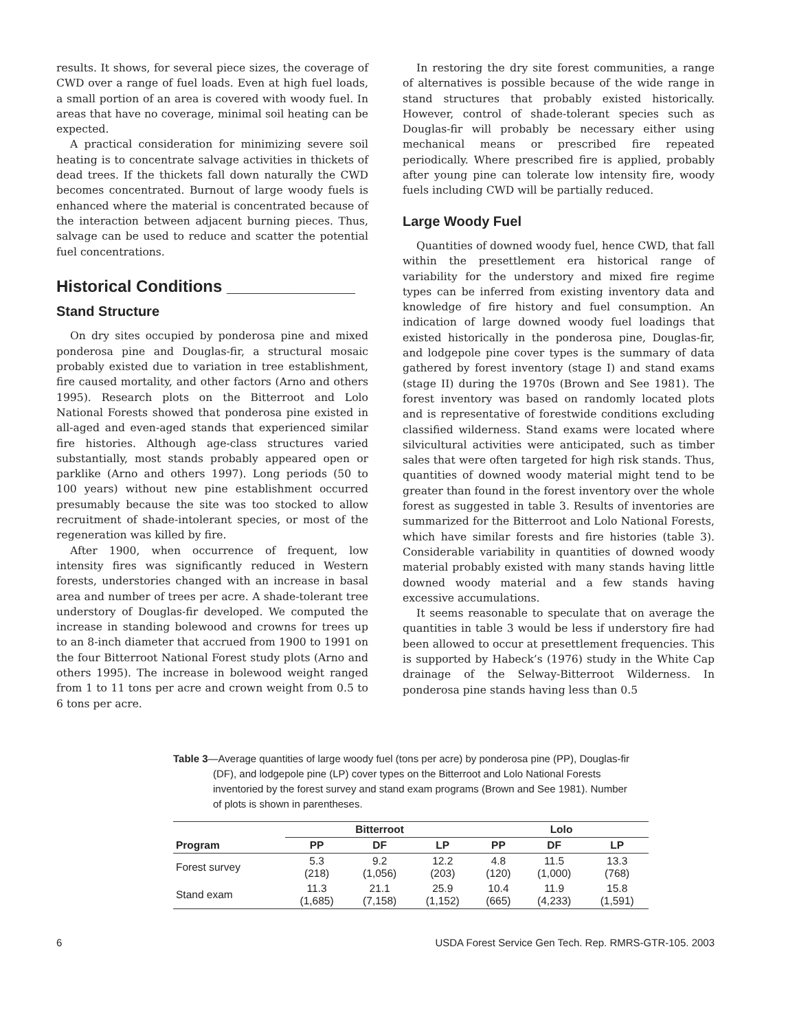results. It shows, for several piece sizes, the coverage of CWD over a range of fuel loads. Even at high fuel loads, a small portion of an area is covered with woody fuel. In areas that have no coverage, minimal soil heating can be expected.
A practical consideration for minimizing severe soil heating is to concentrate salvage activities in thickets of dead trees. If the thickets fall down naturally the CWD becomes concentrated. Burnout of large woody fuels is enhanced where the material is concentrated because of the interaction between adjacent burning pieces. Thus, salvage can be used to reduce and scatter the potential fuel concentrations.
Historical Conditions ______________
Stand Structure
On dry sites occupied by ponderosa pine and mixed ponderosa pine and Douglas-fir, a structural mosaic probably existed due to variation in tree establishment, fire caused mortality, and other factors (Arno and others 1995). Research plots on the Bitterroot and Lolo National Forests showed that ponderosa pine existed in all-aged and even-aged stands that experienced similar fire histories. Although age-class structures varied substantially, most stands probably appeared open or parklike (Arno and others 1997). Long periods (50 to 100 years) without new pine establishment occurred presumably because the site was too stocked to allow recruitment of shade-intolerant species, or most of the regeneration was killed by fire.
After 1900, when occurrence of frequent, low intensity fires was significantly reduced in Western forests, understories changed with an increase in basal area and number of trees per acre. A shade-tolerant tree understory of Douglas-fir developed. We computed the increase in standing bolewood and crowns for trees up to an 8-inch diameter that accrued from 1900 to 1991 on the four Bitterroot National Forest study plots (Arno and others 1995). The increase in bolewood weight ranged from 1 to 11 tons per acre and crown weight from 0.5 to 6 tons per acre.
In restoring the dry site forest communities, a range of alternatives is possible because of the wide range in stand structures that probably existed historically. However, control of shade-tolerant species such as Douglas-fir will probably be necessary either using mechanical means or prescribed fire repeated periodically. Where prescribed fire is applied, probably after young pine can tolerate low intensity fire, woody fuels including CWD will be partially reduced.
Large Woody Fuel
Quantities of downed woody fuel, hence CWD, that fall within the presettlement era historical range of variability for the understory and mixed fire regime types can be inferred from existing inventory data and knowledge of fire history and fuel consumption. An indication of large downed woody fuel loadings that existed historically in the ponderosa pine, Douglas-fir, and lodgepole pine cover types is the summary of data gathered by forest inventory (stage I) and stand exams (stage II) during the 1970s (Brown and See 1981). The forest inventory was based on randomly located plots and is representative of forestwide conditions excluding classified wilderness. Stand exams were located where silvicultural activities were anticipated, such as timber sales that were often targeted for high risk stands. Thus, quantities of downed woody material might tend to be greater than found in the forest inventory over the whole forest as suggested in table 3. Results of inventories are summarized for the Bitterroot and Lolo National Forests, which have similar forests and fire histories (table 3). Considerable variability in quantities of downed woody material probably existed with many stands having little downed woody material and a few stands having excessive accumulations.
It seems reasonable to speculate that on average the quantities in table 3 would be less if understory fire had been allowed to occur at presettlement frequencies. This is supported by Habeck’s (1976) study in the White Cap drainage of the Selway-Bitterroot Wilderness. In ponderosa pine stands having less than 0.5
Table 3—Average quantities of large woody fuel (tons per acre) by ponderosa pine (PP), Douglas-fir (DF), and lodgepole pine (LP) cover types on the Bitterroot and Lolo National Forests inventoried by the forest survey and stand exam programs (Brown and See 1981). Number of plots is shown in parentheses.
| | Bitterroot | | | Lolo | | |
| --- | --- | --- | --- | --- | --- | --- |
| Program | PP | DF | LP | PP | DF | LP |
| Forest survey | 5.3 (218) | 9.2 (1,056) | 12.2 (203) | 4.8 (120) | 11.5 (1,000) | 13.3 (768) |
| Stand exam | 11.3 (1,685) | 21.1 (7,158) | 25.9 (1,152) | 10.4 (665) | 11.9 (4,233) | 15.8 (1,591) |
6 USDA Forest Service Gen Tech. Rep. RMRS-GTR-105. 2003